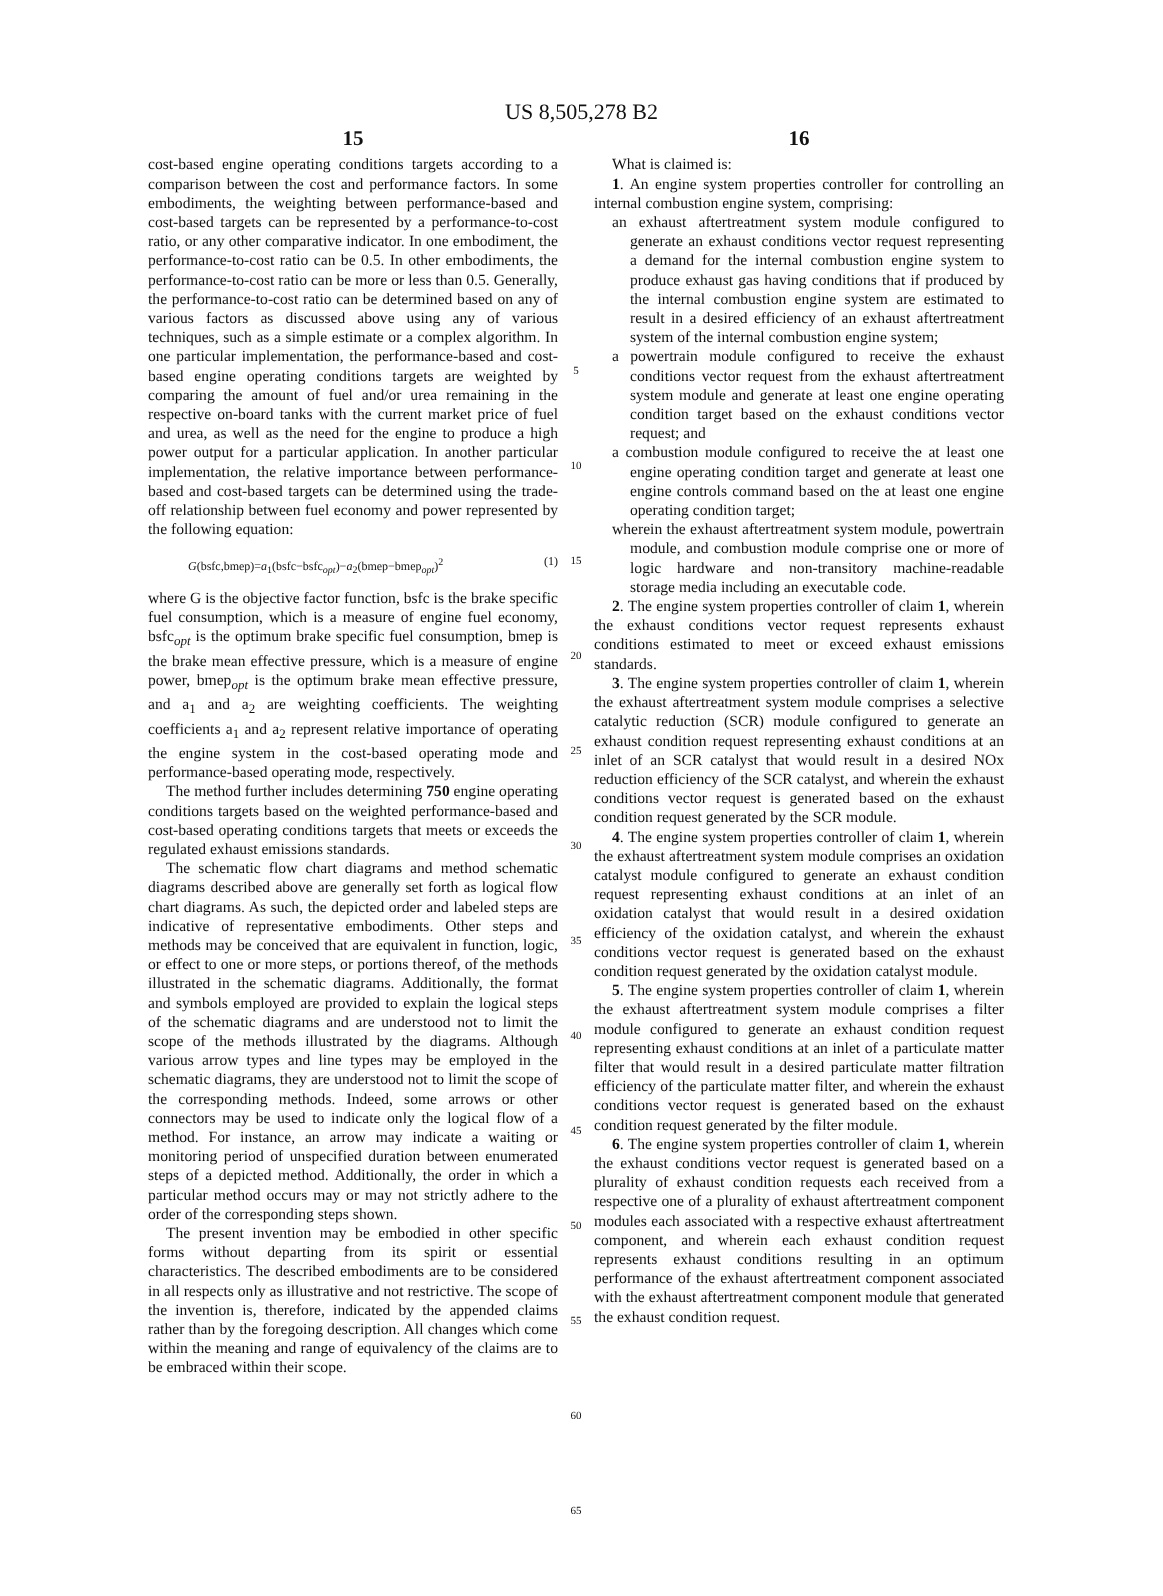US 8,505,278 B2
15
cost-based engine operating conditions targets according to a comparison between the cost and performance factors. In some embodiments, the weighting between performance-based and cost-based targets can be represented by a performance-to-cost ratio, or any other comparative indicator. In one embodiment, the performance-to-cost ratio can be 0.5. In other embodiments, the performance-to-cost ratio can be more or less than 0.5. Generally, the performance-to-cost ratio can be determined based on any of various factors as discussed above using any of various techniques, such as a simple estimate or a complex algorithm. In one particular implementation, the performance-based and cost-based engine operating conditions targets are weighted by comparing the amount of fuel and/or urea remaining in the respective on-board tanks with the current market price of fuel and urea, as well as the need for the engine to produce a high power output for a particular application. In another particular implementation, the relative importance between performance-based and cost-based targets can be determined using the trade-off relationship between fuel economy and power represented by the following equation:
G(bsfc,bmep)=a<sub>1</sub>(bsfc−bsfc<sub>opt</sub>)−a<sub>2</sub>(bmep−bmep<sub>opt</sub>)<sup>2</sup> (1)
where G is the objective factor function, bsfc is the brake specific fuel consumption, which is a measure of engine fuel economy, bsfc<sub>opt</sub> is the optimum brake specific fuel consumption, bmep is the brake mean effective pressure, which is a measure of engine power, bmep<sub>opt</sub> is the optimum brake mean effective pressure, and a<sub>1</sub> and a<sub>2</sub> are weighting coefficients. The weighting coefficients a<sub>1</sub> and a<sub>2</sub> represent relative importance of operating the engine system in the cost-based operating mode and performance-based operating mode, respectively.
The method further includes determining 750 engine operating conditions targets based on the weighted performance-based and cost-based operating conditions targets that meets or exceeds the regulated exhaust emissions standards.
The schematic flow chart diagrams and method schematic diagrams described above are generally set forth as logical flow chart diagrams. As such, the depicted order and labeled steps are indicative of representative embodiments. Other steps and methods may be conceived that are equivalent in function, logic, or effect to one or more steps, or portions thereof, of the methods illustrated in the schematic diagrams. Additionally, the format and symbols employed are provided to explain the logical steps of the schematic diagrams and are understood not to limit the scope of the methods illustrated by the diagrams. Although various arrow types and line types may be employed in the schematic diagrams, they are understood not to limit the scope of the corresponding methods. Indeed, some arrows or other connectors may be used to indicate only the logical flow of a method. For instance, an arrow may indicate a waiting or monitoring period of unspecified duration between enumerated steps of a depicted method. Additionally, the order in which a particular method occurs may or may not strictly adhere to the order of the corresponding steps shown.
The present invention may be embodied in other specific forms without departing from its spirit or essential characteristics. The described embodiments are to be considered in all respects only as illustrative and not restrictive. The scope of the invention is, therefore, indicated by the appended claims rather than by the foregoing description. All changes which come within the meaning and range of equivalency of the claims are to be embraced within their scope.
5
10
15
20
25
30
35
40
45
50
55
60
65
16
What is claimed is:
1. An engine system properties controller for controlling an internal combustion engine system, comprising:
an exhaust aftertreatment system module configured to generate an exhaust conditions vector request representing a demand for the internal combustion engine system to produce exhaust gas having conditions that if produced by the internal combustion engine system are estimated to result in a desired efficiency of an exhaust aftertreatment system of the internal combustion engine system;
a powertrain module configured to receive the exhaust conditions vector request from the exhaust aftertreatment system module and generate at least one engine operating condition target based on the exhaust conditions vector request; and
a combustion module configured to receive the at least one engine operating condition target and generate at least one engine controls command based on the at least one engine operating condition target;
wherein the exhaust aftertreatment system module, powertrain module, and combustion module comprise one or more of logic hardware and non-transitory machine-readable storage media including an executable code.
2. The engine system properties controller of claim 1, wherein the exhaust conditions vector request represents exhaust conditions estimated to meet or exceed exhaust emissions standards.
3. The engine system properties controller of claim 1, wherein the exhaust aftertreatment system module comprises a selective catalytic reduction (SCR) module configured to generate an exhaust condition request representing exhaust conditions at an inlet of an SCR catalyst that would result in a desired NOx reduction efficiency of the SCR catalyst, and wherein the exhaust conditions vector request is generated based on the exhaust condition request generated by the SCR module.
4. The engine system properties controller of claim 1, wherein the exhaust aftertreatment system module comprises an oxidation catalyst module configured to generate an exhaust condition request representing exhaust conditions at an inlet of an oxidation catalyst that would result in a desired oxidation efficiency of the oxidation catalyst, and wherein the exhaust conditions vector request is generated based on the exhaust condition request generated by the oxidation catalyst module.
5. The engine system properties controller of claim 1, wherein the exhaust aftertreatment system module comprises a filter module configured to generate an exhaust condition request representing exhaust conditions at an inlet of a particulate matter filter that would result in a desired particulate matter filtration efficiency of the particulate matter filter, and wherein the exhaust conditions vector request is generated based on the exhaust condition request generated by the filter module.
6. The engine system properties controller of claim 1, wherein the exhaust conditions vector request is generated based on a plurality of exhaust condition requests each received from a respective one of a plurality of exhaust aftertreatment component modules each associated with a respective exhaust aftertreatment component, and wherein each exhaust condition request represents exhaust conditions resulting in an optimum performance of the exhaust aftertreatment component associated with the exhaust aftertreatment component module that generated the exhaust condition request.